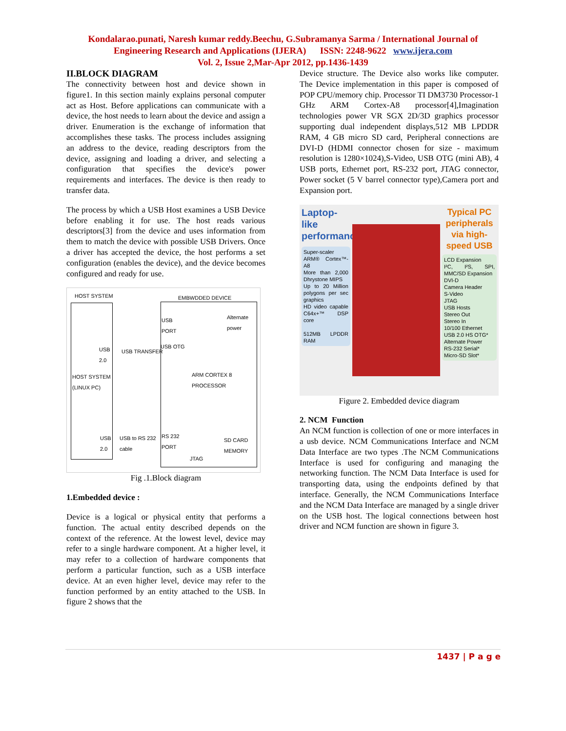Kondalarao.punati, Naresh kumar reddy.Beechu, G.Subramanya Sarma / International Journal of
Engineering Research and Applications (IJERA) ISSN: 2248-9622 www.ijera.com
Vol. 2, Issue 2,Mar-Apr 2012, pp.1436-1439
II.BLOCK DIAGRAM
The connectivity between host and device shown in figure1. In this section mainly explains personal computer act as Host. Before applications can communicate with a device, the host needs to learn about the device and assign a driver. Enumeration is the exchange of information that accomplishes these tasks. The process includes assigning an address to the device, reading descriptors from the device, assigning and loading a driver, and selecting a configuration that specifies the device's power requirements and interfaces. The device is then ready to transfer data.
The process by which a USB Host examines a USB Device before enabling it for use. The host reads various descriptors[3] from the device and uses information from them to match the device with possible USB Drivers. Once a driver has accepted the device, the host performs a set configuration (enables the device), and the device becomes configured and ready for use.
HOST SYSTEM EMBWDDED DEVICE
HOST SYSTEM
(LINUX PC)
USB
2.0
USB TRANSFER
USB
PORT
USB OTG
Alternate
power
ARM CORTEX 8
PROCESSOR
USB
2.0
USB to RS 232
cable
RS 232
PORT SD CARD
MEMORY
JTAG
Fig .1.Block diagram
1.Embedded device :
Device is a logical or physical entity that performs a function. The actual entity described depends on the context of the reference. At the lowest level, device may refer to a single hardware component. At a higher level, it may refer to a collection of hardware components that perform a particular function, such as a USB interface device. At an even higher level, device may refer to the function performed by an entity attached to the USB. In figure 2 shows that the
Device structure. The Device also works like computer. The Device implementation in this paper is composed of POP CPU/memory chip. Processor TI DM3730 Processor-1 GHz ARM Cortex-A8 processor[4],Imagination technologies power VR SGX 2D/3D graphics processor supporting dual independent displays,512 MB LPDDR RAM, 4 GB micro SD card, Peripheral connections are DVI-D (HDMI connector chosen for size - maximum resolution is 1280×1024),S-Video, USB OTG (mini AB), 4 USB ports, Ethernet port, RS-232 port, JTAG connector, Power socket (5 V barrel connector type),Camera port and Expansion port.
Laptop-like performance
Super-scaler ARM® Cortex™-A8
More than 2,000 Dhrystone MIPS
Up to 20 Million polygons per sec graphics
HD video capable C64x+™ DSP core
512MB LPDDR RAM
Typical PC peripherals via high-speed USB
LCD Expansion
I²C, I²S, SPI, MMC/SD Expansion
DVI-D
Camera Header
S-Video
JTAG
USB Hosts
Stereo Out
Stereo In
10/100 Ethernet
USB 2.0 HS OTG*
Alternate Power
RS-232 Serial*
Micro-SD Slot*
Figure 2. Embedded device diagram
2. NCM Function
An NCM function is collection of one or more interfaces in a usb device. NCM Communications Interface and NCM Data Interface are two types .The NCM Communications Interface is used for configuring and managing the networking function. The NCM Data Interface is used for transporting data, using the endpoints defined by that interface. Generally, the NCM Communications Interface and the NCM Data Interface are managed by a single driver on the USB host. The logical connections between host driver and NCM function are shown in figure 3.
1437 | P a g e